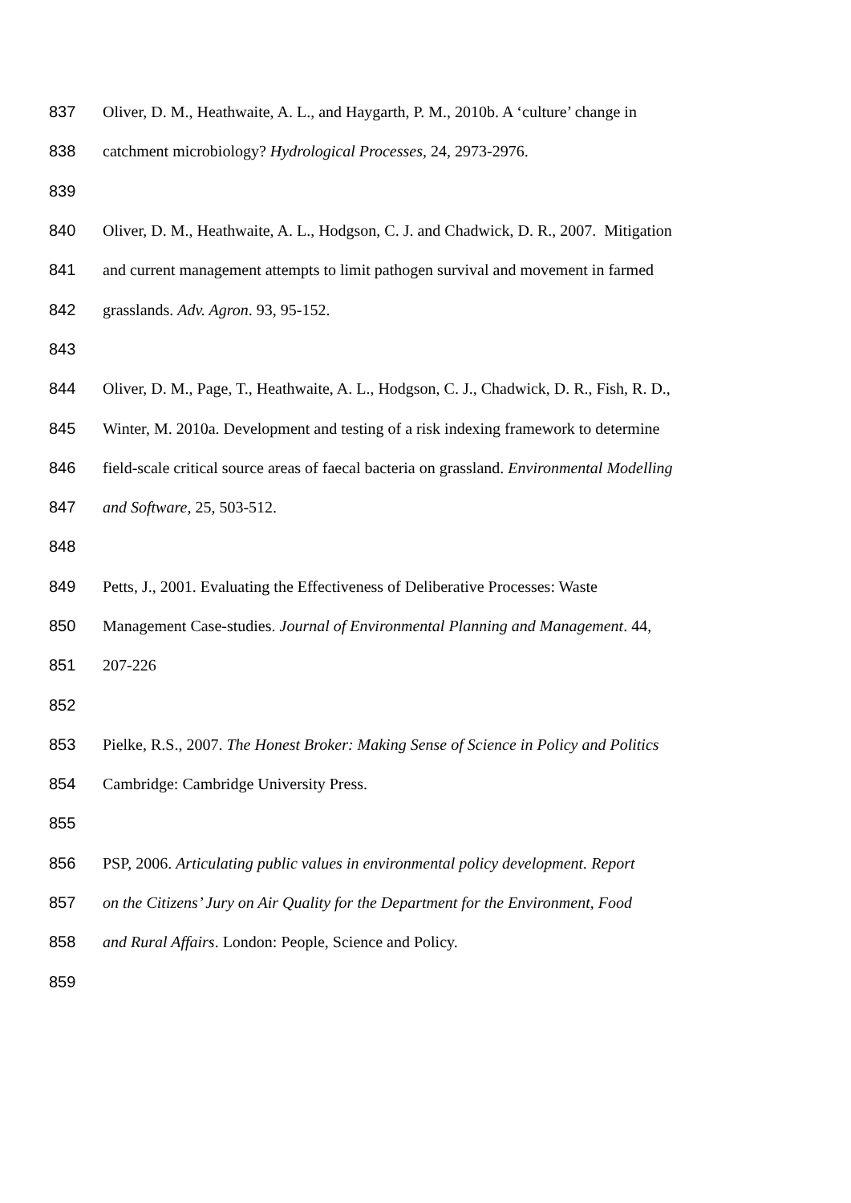837 Oliver, D. M., Heathwaite, A. L., and Haygarth, P. M., 2010b. A ‘culture’ change in
838 catchment microbiology? Hydrological Processes, 24, 2973-2976.
839
840 Oliver, D. M., Heathwaite, A. L., Hodgson, C. J. and Chadwick, D. R., 2007. Mitigation
841 and current management attempts to limit pathogen survival and movement in farmed
842 grasslands. Adv. Agron. 93, 95-152.
843
844 Oliver, D. M., Page, T., Heathwaite, A. L., Hodgson, C. J., Chadwick, D. R., Fish, R. D.,
845 Winter, M. 2010a. Development and testing of a risk indexing framework to determine
846 field-scale critical source areas of faecal bacteria on grassland. Environmental Modelling
847 and Software, 25, 503-512.
848
849 Petts, J., 2001. Evaluating the Effectiveness of Deliberative Processes: Waste
850 Management Case-studies. Journal of Environmental Planning and Management. 44,
851 207-226
852
853 Pielke, R.S., 2007. The Honest Broker: Making Sense of Science in Policy and Politics
854 Cambridge: Cambridge University Press.
855
856 PSP, 2006. Articulating public values in environmental policy development. Report
857 on the Citizens’ Jury on Air Quality for the Department for the Environment, Food
858 and Rural Affairs. London: People, Science and Policy.
859